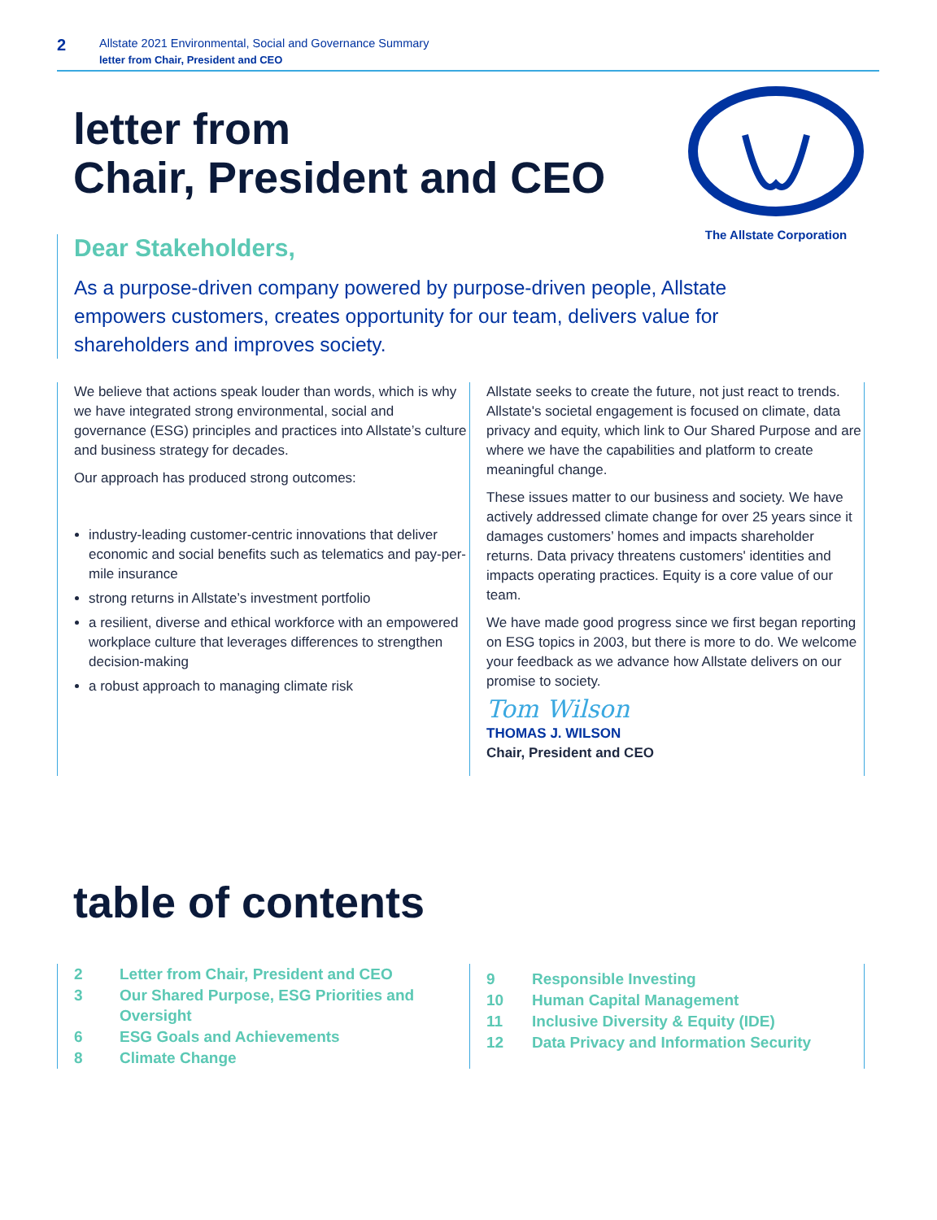2
Allstate 2021 Environmental, Social and Governance Summary
letter from Chair, President and CEO
letter from
Chair, President and CEO
The Allstate Corporation
Dear Stakeholders,
As a purpose-driven company powered by purpose-driven people, Allstate empowers customers, creates opportunity for our team, delivers value for shareholders and improves society.
We believe that actions speak louder than words, which is why we have integrated strong environmental, social and governance (ESG) principles and practices into Allstate’s culture and business strategy for decades.
Our approach has produced strong outcomes:
industry-leading customer-centric innovations that deliver economic and social benefits such as telematics and pay-per-mile insurance
strong returns in Allstate’s investment portfolio
a resilient, diverse and ethical workforce with an empowered workplace culture that leverages differences to strengthen decision-making
a robust approach to managing climate risk
Allstate seeks to create the future, not just react to trends. Allstate's societal engagement is focused on climate, data privacy and equity, which link to Our Shared Purpose and are where we have the capabilities and platform to create meaningful change.
These issues matter to our business and society. We have actively addressed climate change for over 25 years since it damages customers’ homes and impacts shareholder returns. Data privacy threatens customers' identities and impacts operating practices. Equity is a core value of our team.
We have made good progress since we first began reporting on ESG topics in 2003, but there is more to do. We welcome your feedback as we advance how Allstate delivers on our promise to society.
Tom Wilson
THOMAS J. WILSON
Chair, President and CEO
table of contents
2 Letter from Chair, President and CEO
3 Our Shared Purpose, ESG Priorities and Oversight
6 ESG Goals and Achievements
8 Climate Change
9 Responsible Investing
10 Human Capital Management
11 Inclusive Diversity & Equity (IDE)
12 Data Privacy and Information Security